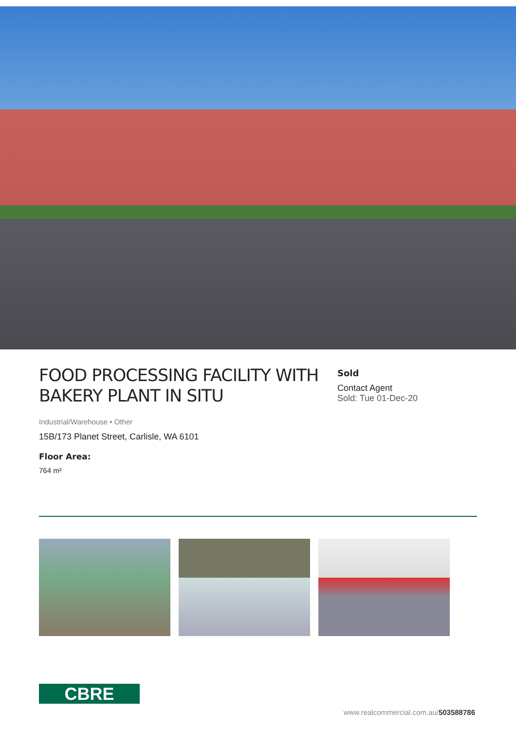FOOD PROCESSING FACILITY WITH BAKERY PLANT IN SITU
Industrial/Warehouse • Other
15B/173 Planet Street, Carlisle, WA 6101
Floor Area:
764 m²
Sold
Contact Agent
Sold: Tue 01-Dec-20
CBRE
www.realcommercial.com.au/503588786